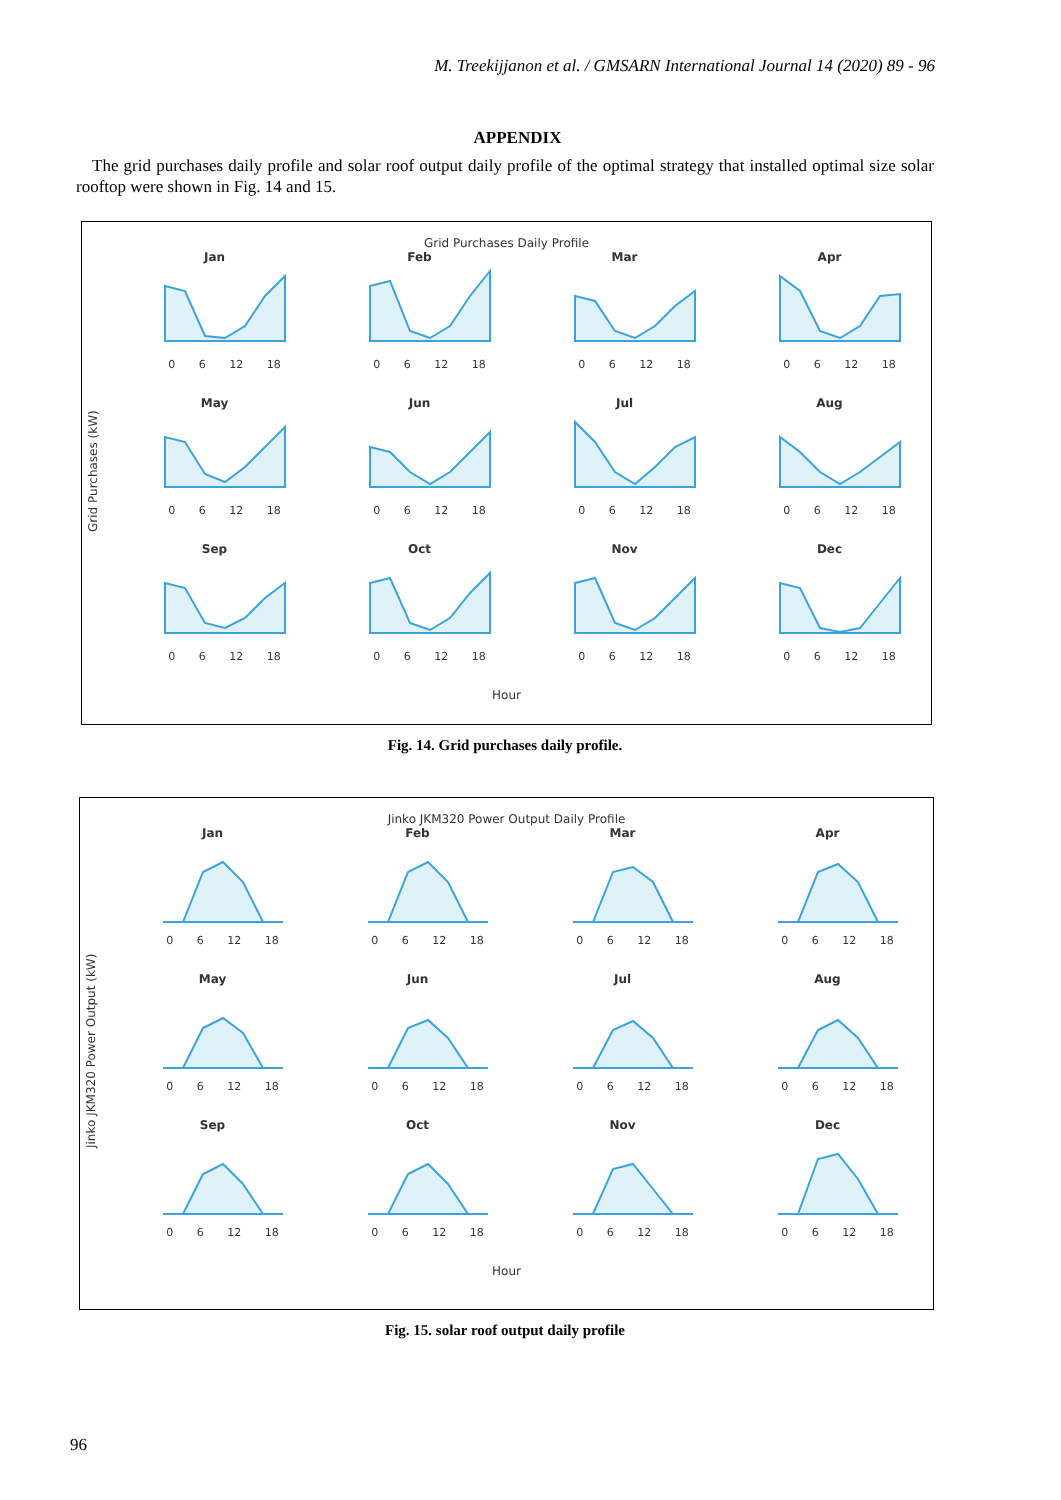M. Treekijjanon et al. / GMSARN International Journal 14 (2020) 89 - 96
APPENDIX
The grid purchases daily profile and solar roof output daily profile of the optimal strategy that installed optimal size solar rooftop were shown in Fig. 14 and 15.
Grid Purchases Daily Profile
Jan
0 6 12 18
Feb
0 6 12 18
Mar
0 6 12 18
Apr
0 6 12 18
May
0 6 12 18
Jun
0 6 12 18
Jul
0 6 12 18
Aug
0 6 12 18
Sep
0 6 12 18
Oct
0 6 12 18
Nov
0 6 12 18
Dec
0 6 12 18
Hour
Grid Purchases (kW)
Fig. 14. Grid purchases daily profile.
Jinko JKM320 Power Output Daily Profile
Jan
0 6 12 18
Feb
0 6 12 18
Mar
0 6 12 18
Apr
0 6 12 18
May
0 6 12 18
Jun
0 6 12 18
Jul
0 6 12 18
Aug
0 6 12 18
Sep
0 6 12 18
Oct
0 6 12 18
Nov
0 6 12 18
Dec
0 6 12 18
Hour
Jinko JKM320 Power Output (kW)
Fig. 15. solar roof output daily profile
96